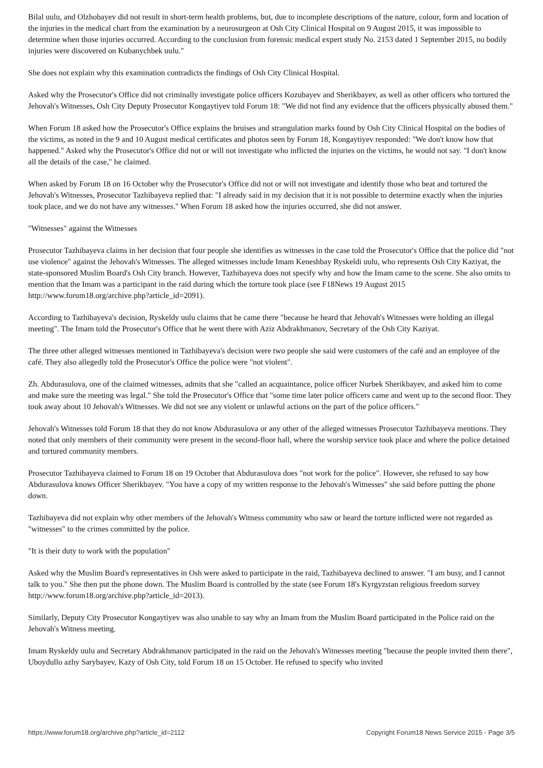Bilal uulu, and Olzhobayev did not result in short-term health problems, but, due to incomplete descriptions of the nature, colour, form and location of the injuries in the medical chart from the examination by a neurosurgeon at Osh City Clinical Hospital on 9 August 2015, it was impossible to determine when those injuries occurred. According to the conclusion from forensic medical expert study No. 2153 dated 1 September 2015, no bodily injuries were discovered on Kubanychbek uulu."
She does not explain why this examination contradicts the findings of Osh City Clinical Hospital.
Asked why the Prosecutor's Office did not criminally investigate police officers Kozubayev and Sherikbayev, as well as other officers who tortured the Jehovah's Witnesses, Osh City Deputy Prosecutor Kongaytiyev told Forum 18: "We did not find any evidence that the officers physically abused them."
When Forum 18 asked how the Prosecutor's Office explains the bruises and strangulation marks found by Osh City Clinical Hospital on the bodies of the victims, as noted in the 9 and 10 August medical certificates and photos seen by Forum 18, Kongaytiyev responded: "We don't know how that happened." Asked why the Prosecutor's Office did not or will not investigate who inflicted the injuries on the victims, he would not say. "I don't know all the details of the case," he claimed.
When asked by Forum 18 on 16 October why the Prosecutor's Office did not or will not investigate and identify those who beat and tortured the Jehovah's Witnesses, Prosecutor Tazhibayeva replied that: "I already said in my decision that it is not possible to determine exactly when the injuries took place, and we do not have any witnesses." When Forum 18 asked how the injuries occurred, she did not answer.
"Witnesses" against the Witnesses
Prosecutor Tazhibayeva claims in her decision that four people she identifies as witnesses in the case told the Prosecutor's Office that the police did "not use violence" against the Jehovah's Witnesses. The alleged witnesses include Imam Keneshbay Ryskeldi uulu, who represents Osh City Kaziyat, the state-sponsored Muslim Board's Osh City branch. However, Tazhibayeva does not specify why and how the Imam came to the scene. She also omits to mention that the Imam was a participant in the raid during which the torture took place (see F18News 19 August 2015 http://www.forum18.org/archive.php?article_id=2091).
According to Tazhibayeva's decision, Ryskeldy uulu claims that he came there "because he heard that Jehovah's Witnesses were holding an illegal meeting". The Imam told the Prosecutor's Office that he went there with Aziz Abdrakhmanov, Secretary of the Osh City Kaziyat.
The three other alleged witnesses mentioned in Tazhibayeva's decision were two people she said were customers of the café and an employee of the café. They also allegedly told the Prosecutor's Office the police were "not violent".
Zh. Abdurasulova, one of the claimed witnesses, admits that she "called an acquaintance, police officer Nurbek Sherikbayev, and asked him to come and make sure the meeting was legal." She told the Prosecutor's Office that "some time later police officers came and went up to the second floor. They took away about 10 Jehovah's Witnesses. We did not see any violent or unlawful actions on the part of the police officers."
Jehovah's Witnesses told Forum 18 that they do not know Abdurasulova or any other of the alleged witnesses Prosecutor Tazhibayeva mentions. They noted that only members of their community were present in the second-floor hall, where the worship service took place and where the police detained and tortured community members.
Prosecutor Tazhibayeva claimed to Forum 18 on 19 October that Abdurasulova does "not work for the police". However, she refused to say how Abdurasulova knows Officer Sherikbayev. "You have a copy of my written response to the Jehovah's Witnesses" she said before putting the phone down.
Tazhibayeva did not explain why other members of the Jehovah's Witness community who saw or heard the torture inflicted were not regarded as "witnesses" to the crimes committed by the police.
"It is their duty to work with the population"
Asked why the Muslim Board's representatives in Osh were asked to participate in the raid, Tazhibayeva declined to answer. "I am busy, and I cannot talk to you." She then put the phone down. The Muslim Board is controlled by the state (see Forum 18's Kyrgyzstan religious freedom survey http://www.forum18.org/archive.php?article_id=2013).
Similarly, Deputy City Prosecutor Kongaytiyev was also unable to say why an Imam from the Muslim Board participated in the Police raid on the Jehovah's Witness meeting.
Imam Ryskeldy uulu and Secretary Abdrakhmanov participated in the raid on the Jehovah's Witnesses meeting "because the people invited them there", Uboydullo azhy Sarybayev, Kazy of Osh City, told Forum 18 on 15 October. He refused to specify who invited
https://www.forum18.org/archive.php?article_id=2112 Copyright Forum18 News Service 2015 - Page 3/5